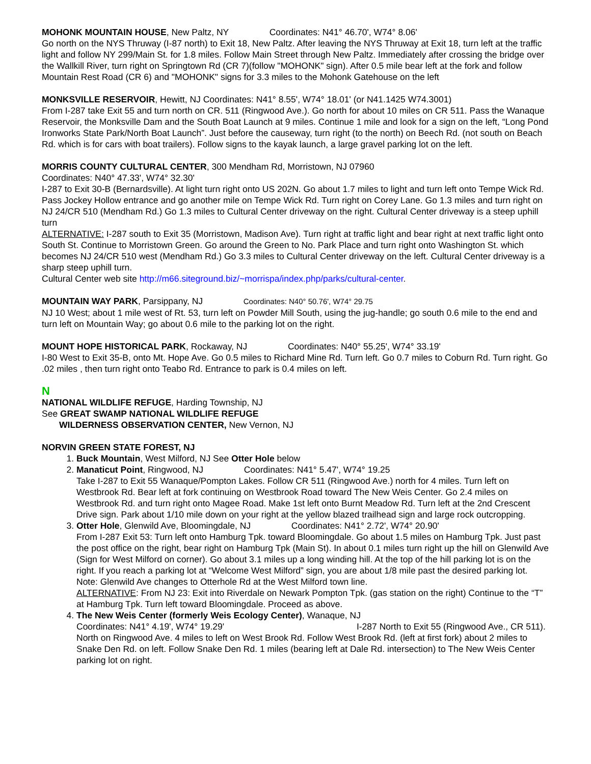MOHONK MOUNTAIN HOUSE, New Paltz, NY Coordinates: N41° 46.70', W74° 8.06'
Go north on the NYS Thruway (I-87 north) to Exit 18, New Paltz. After leaving the NYS Thruway at Exit 18, turn left at the traffic light and follow NY 299/Main St. for 1.8 miles. Follow Main Street through New Paltz. Immediately after crossing the bridge over the Wallkill River, turn right on Springtown Rd (CR 7)(follow "MOHONK" sign). After 0.5 mile bear left at the fork and follow Mountain Rest Road (CR 6) and "MOHONK" signs for 3.3 miles to the Mohonk Gatehouse on the left
MONKSVILLE RESERVOIR, Hewitt, NJ Coordinates: N41° 8.55', W74° 18.01' (or N41.1425 W74.3001)
From I-287 take Exit 55 and turn north on CR. 511 (Ringwood Ave.). Go north for about 10 miles on CR 511. Pass the Wanaque Reservoir, the Monksville Dam and the South Boat Launch at 9 miles. Continue 1 mile and look for a sign on the left, “Long Pond Ironworks State Park/North Boat Launch”. Just before the causeway, turn right (to the north) on Beech Rd. (not south on Beach Rd. which is for cars with boat trailers). Follow signs to the kayak launch, a large gravel parking lot on the left.
MORRIS COUNTY CULTURAL CENTER, 300 Mendham Rd, Morristown, NJ 07960
Coordinates: N40° 47.33', W74° 32.30'
I-287 to Exit 30-B (Bernardsville). At light turn right onto US 202N. Go about 1.7 miles to light and turn left onto Tempe Wick Rd. Pass Jockey Hollow entrance and go another mile on Tempe Wick Rd. Turn right on Corey Lane. Go 1.3 miles and turn right on NJ 24/CR 510 (Mendham Rd.) Go 1.3 miles to Cultural Center driveway on the right. Cultural Center driveway is a steep uphill turn
ALTERNATIVE: I-287 south to Exit 35 (Morristown, Madison Ave). Turn right at traffic light and bear right at next traffic light onto South St. Continue to Morristown Green. Go around the Green to No. Park Place and turn right onto Washington St. which becomes NJ 24/CR 510 west (Mendham Rd.) Go 3.3 miles to Cultural Center driveway on the left. Cultural Center driveway is a sharp steep uphill turn.
Cultural Center web site http://m66.siteground.biz/~morrispa/index.php/parks/cultural-center.
MOUNTAIN WAY PARK, Parsippany, NJ Coordinates: N40° 50.76', W74° 29.75
NJ 10 West; about 1 mile west of Rt. 53, turn left on Powder Mill South, using the jug-handle; go south 0.6 mile to the end and turn left on Mountain Way; go about 0.6 mile to the parking lot on the right.
MOUNT HOPE HISTORICAL PARK, Rockaway, NJ Coordinates: N40° 55.25', W74° 33.19'
I-80 West to Exit 35-B, onto Mt. Hope Ave. Go 0.5 miles to Richard Mine Rd. Turn left. Go 0.7 miles to Coburn Rd. Turn right. Go .02 miles , then turn right onto Teabo Rd. Entrance to park is 0.4 miles on left.
N
NATIONAL WILDLIFE REFUGE, Harding Township, NJ
See GREAT SWAMP NATIONAL WILDLIFE REFUGE
WILDERNESS OBSERVATION CENTER, New Vernon, NJ
NORVIN GREEN STATE FOREST, NJ
1. Buck Mountain, West Milford, NJ See Otter Hole below
2. Manaticut Point, Ringwood, NJ Coordinates: N41° 5.47', W74° 19.25
Take I-287 to Exit 55 Wanaque/Pompton Lakes. Follow CR 511 (Ringwood Ave.) north for 4 miles. Turn left on Westbrook Rd. Bear left at fork continuing on Westbrook Road toward The New Weis Center. Go 2.4 miles on Westbrook Rd. and turn right onto Magee Road. Make 1st left onto Burnt Meadow Rd. Turn left at the 2nd Crescent Drive sign. Park about 1/10 mile down on your right at the yellow blazed trailhead sign and large rock outcropping.
3. Otter Hole, Glenwild Ave, Bloomingdale, NJ Coordinates: N41° 2.72', W74° 20.90'
From I-287 Exit 53: Turn left onto Hamburg Tpk. toward Bloomingdale. Go about 1.5 miles on Hamburg Tpk. Just past the post office on the right, bear right on Hamburg Tpk (Main St). In about 0.1 miles turn right up the hill on Glenwild Ave (Sign for West Milford on corner). Go about 3.1 miles up a long winding hill. At the top of the hill parking lot is on the right. If you reach a parking lot at “Welcome West Milford” sign, you are about 1/8 mile past the desired parking lot. Note: Glenwild Ave changes to Otterhole Rd at the West Milford town line.
ALTERNATIVE: From NJ 23: Exit into Riverdale on Newark Pompton Tpk. (gas station on the right) Continue to the “T” at Hamburg Tpk. Turn left toward Bloomingdale. Proceed as above.
4. The New Weis Center (formerly Weis Ecology Center), Wanaque, NJ
Coordinates: N41° 4.19', W74° 19.29' I-287 North to Exit 55 (Ringwood Ave., CR 511). North on Ringwood Ave. 4 miles to left on West Brook Rd. Follow West Brook Rd. (left at first fork) about 2 miles to Snake Den Rd. on left. Follow Snake Den Rd. 1 miles (bearing left at Dale Rd. intersection) to The New Weis Center parking lot on right.